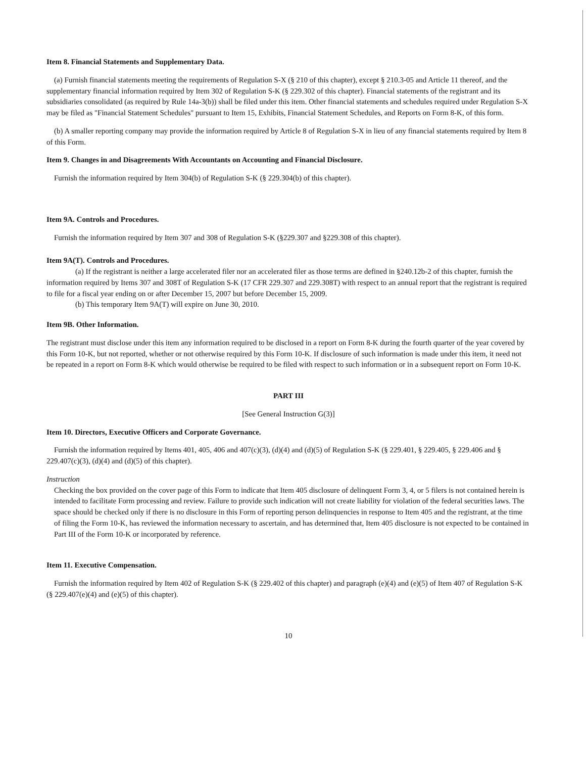Item 8. Financial Statements and Supplementary Data.
(a) Furnish financial statements meeting the requirements of Regulation S-X (§ 210 of this chapter), except § 210.3-05 and Article 11 thereof, and the supplementary financial information required by Item 302 of Regulation S-K (§ 229.302 of this chapter). Financial statements of the registrant and its subsidiaries consolidated (as required by Rule 14a-3(b)) shall be filed under this item. Other financial statements and schedules required under Regulation S-X may be filed as "Financial Statement Schedules" pursuant to Item 15, Exhibits, Financial Statement Schedules, and Reports on Form 8-K, of this form.
(b) A smaller reporting company may provide the information required by Article 8 of Regulation S-X in lieu of any financial statements required by Item 8 of this Form.
Item 9. Changes in and Disagreements With Accountants on Accounting and Financial Disclosure.
Furnish the information required by Item 304(b) of Regulation S-K (§ 229.304(b) of this chapter).
Item 9A. Controls and Procedures.
Furnish the information required by Item 307 and 308 of Regulation S-K (§229.307 and §229.308 of this chapter).
Item 9A(T). Controls and Procedures.
(a) If the registrant is neither a large accelerated filer nor an accelerated filer as those terms are defined in §240.12b-2 of this chapter, furnish the information required by Items 307 and 308T of Regulation S-K (17 CFR 229.307 and 229.308T) with respect to an annual report that the registrant is required to file for a fiscal year ending on or after December 15, 2007 but before December 15, 2009.
(b) This temporary Item 9A(T) will expire on June 30, 2010.
Item 9B. Other Information.
The registrant must disclose under this item any information required to be disclosed in a report on Form 8-K during the fourth quarter of the year covered by this Form 10-K, but not reported, whether or not otherwise required by this Form 10-K. If disclosure of such information is made under this item, it need not be repeated in a report on Form 8-K which would otherwise be required to be filed with respect to such information or in a subsequent report on Form 10-K.
PART III
[See General Instruction G(3)]
Item 10. Directors, Executive Officers and Corporate Governance.
Furnish the information required by Items 401, 405, 406 and 407(c)(3), (d)(4) and (d)(5) of Regulation S-K (§ 229.401, § 229.405, § 229.406 and § 229.407(c)(3), (d)(4) and (d)(5) of this chapter).
Instruction
Checking the box provided on the cover page of this Form to indicate that Item 405 disclosure of delinquent Form 3, 4, or 5 filers is not contained herein is intended to facilitate Form processing and review. Failure to provide such indication will not create liability for violation of the federal securities laws. The space should be checked only if there is no disclosure in this Form of reporting person delinquencies in response to Item 405 and the registrant, at the time of filing the Form 10-K, has reviewed the information necessary to ascertain, and has determined that, Item 405 disclosure is not expected to be contained in Part III of the Form 10-K or incorporated by reference.
Item 11. Executive Compensation.
Furnish the information required by Item 402 of Regulation S-K (§ 229.402 of this chapter) and paragraph (e)(4) and (e)(5) of Item 407 of Regulation S-K (§ 229.407(e)(4) and (e)(5) of this chapter).
10